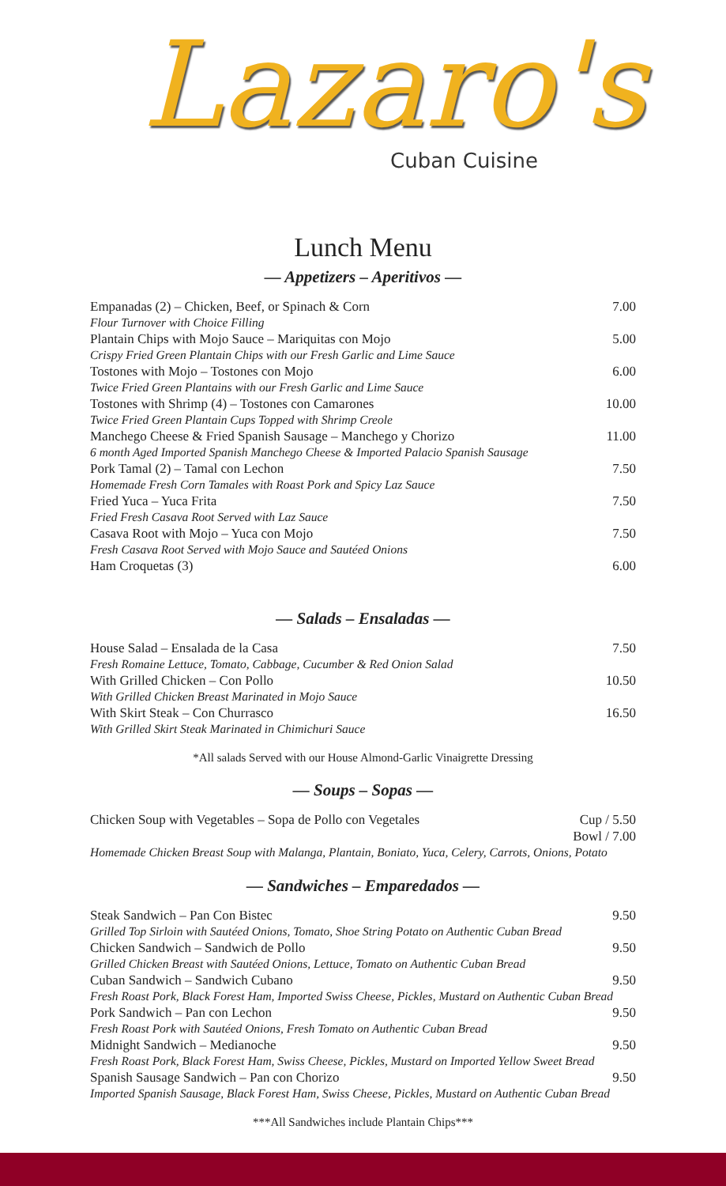Lazaro's
Cuban Cuisine
Lunch Menu
— Appetizers – Aperitivos —
Empanadas (2) – Chicken, Beef, or Spinach & Corn 7.00
Flour Turnover with Choice Filling
Plantain Chips with Mojo Sauce – Mariquitas con Mojo 5.00
Crispy Fried Green Plantain Chips with our Fresh Garlic and Lime Sauce
Tostones with Mojo – Tostones con Mojo 6.00
Twice Fried Green Plantains with our Fresh Garlic and Lime Sauce
Tostones with Shrimp (4) – Tostones con Camarones 10.00
Twice Fried Green Plantain Cups Topped with Shrimp Creole
Manchego Cheese & Fried Spanish Sausage – Manchego y Chorizo 11.00
6 month Aged Imported Spanish Manchego Cheese & Imported Palacio Spanish Sausage
Pork Tamal (2) – Tamal con Lechon 7.50
Homemade Fresh Corn Tamales with Roast Pork and Spicy Laz Sauce
Fried Yuca – Yuca Frita 7.50
Fried Fresh Casava Root Served with Laz Sauce
Casava Root with Mojo – Yuca con Mojo 7.50
Fresh Casava Root Served with Mojo Sauce and Sautéed Onions
Ham Croquetas (3) 6.00
— Salads – Ensaladas —
House Salad – Ensalada de la Casa 7.50
Fresh Romaine Lettuce, Tomato, Cabbage, Cucumber & Red Onion Salad
With Grilled Chicken – Con Pollo 10.50
With Grilled Chicken Breast Marinated in Mojo Sauce
With Skirt Steak – Con Churrasco 16.50
With Grilled Skirt Steak Marinated in Chimichuri Sauce
*All salads Served with our House Almond-Garlic Vinaigrette Dressing
— Soups – Sopas —
Chicken Soup with Vegetables – Sopa de Pollo con Vegetales Cup / 5.50
Bowl / 7.00
Homemade Chicken Breast Soup with Malanga, Plantain, Boniato, Yuca, Celery, Carrots, Onions, Potato
— Sandwiches – Emparedados —
Steak Sandwich – Pan Con Bistec 9.50
Grilled Top Sirloin with Sautéed Onions, Tomato, Shoe String Potato on Authentic Cuban Bread
Chicken Sandwich – Sandwich de Pollo 9.50
Grilled Chicken Breast with Sautéed Onions, Lettuce, Tomato on Authentic Cuban Bread
Cuban Sandwich – Sandwich Cubano 9.50
Fresh Roast Pork, Black Forest Ham, Imported Swiss Cheese, Pickles, Mustard on Authentic Cuban Bread
Pork Sandwich – Pan con Lechon 9.50
Fresh Roast Pork with Sautéed Onions, Fresh Tomato on Authentic Cuban Bread
Midnight Sandwich – Medianoche 9.50
Fresh Roast Pork, Black Forest Ham, Swiss Cheese, Pickles, Mustard on Imported Yellow Sweet Bread
Spanish Sausage Sandwich – Pan con Chorizo 9.50
Imported Spanish Sausage, Black Forest Ham, Swiss Cheese, Pickles, Mustard on Authentic Cuban Bread
***All Sandwiches include Plantain Chips***